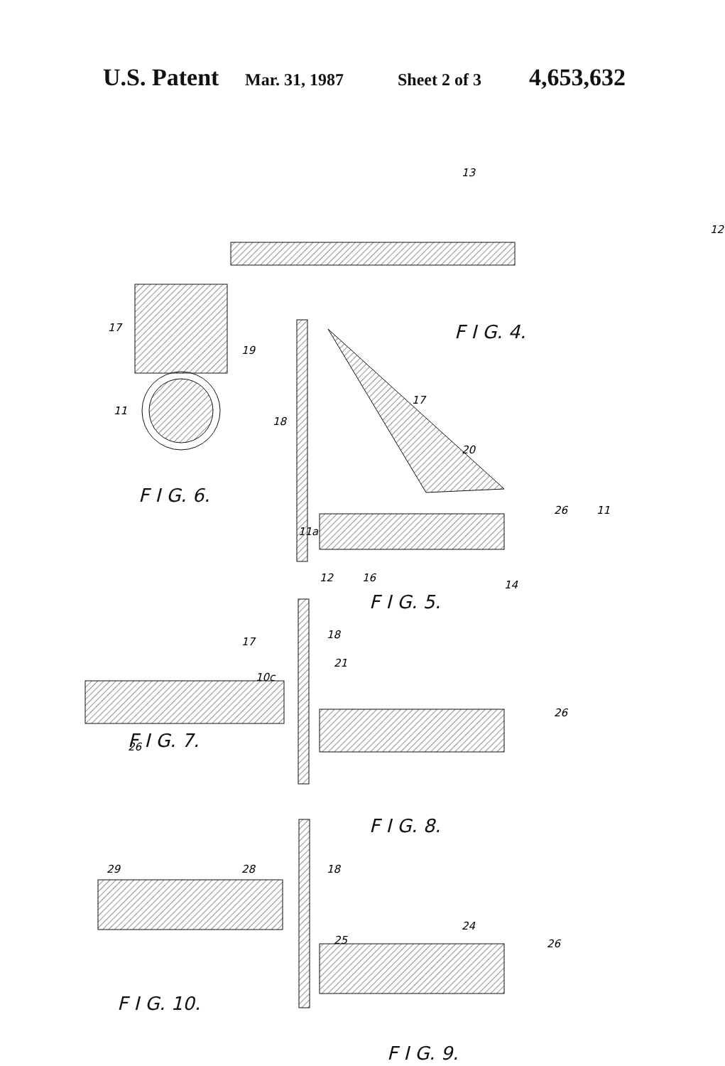U.S. Patent Mar. 31, 1987 Sheet 2 of 3 4,653,632
13
12
17
19
11
18
17
20
11a
12
16
26
11
14
17
10c
18
21
26
26
29
28
18
25
24
26
F I G. 4.
F I G. 6.
F I G. 5.
F I G. 7.
F I G. 8.
F I G. 10.
F I G. 9.